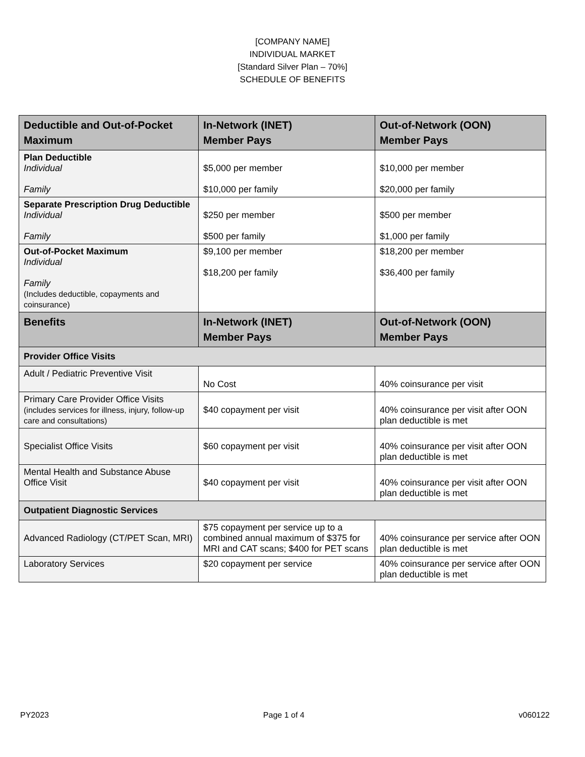[COMPANY NAME]
INDIVIDUAL MARKET
[Standard Silver Plan – 70%]
SCHEDULE OF BENEFITS
| Deductible and Out-of-Pocket Maximum | In-Network (INET) Member Pays | Out-of-Network (OON) Member Pays |
| --- | --- | --- |
| Plan Deductible Individual Family | $5,000 per member $10,000 per family | $10,000 per member $20,000 per family |
| Separate Prescription Drug Deductible Individual Family | $250 per member $500 per family | $500 per member $1,000 per family |
| Out-of-Pocket Maximum Individual Family (Includes deductible, copayments and coinsurance) | $9,100 per member $18,200 per family | $18,200 per member $36,400 per family |
| Benefits | In-Network (INET) Member Pays | Out-of-Network (OON) Member Pays |
| Provider Office Visits | | |
| Adult / Pediatric Preventive Visit | No Cost | 40% coinsurance per visit |
| Primary Care Provider Office Visits (includes services for illness, injury, follow-up care and consultations) | $40 copayment per visit | 40% coinsurance per visit after OON plan deductible is met |
| Specialist Office Visits | $60 copayment per visit | 40% coinsurance per visit after OON plan deductible is met |
| Mental Health and Substance Abuse Office Visit | $40 copayment per visit | 40% coinsurance per visit after OON plan deductible is met |
| Outpatient Diagnostic Services | | |
| Advanced Radiology (CT/PET Scan, MRI) | $75 copayment per service up to a combined annual maximum of $375 for MRI and CAT scans; $400 for PET scans | 40% coinsurance per service after OON plan deductible is met |
| Laboratory Services | $20 copayment per service | 40% coinsurance per service after OON plan deductible is met |
PY2023 Page 1 of 4 v060122